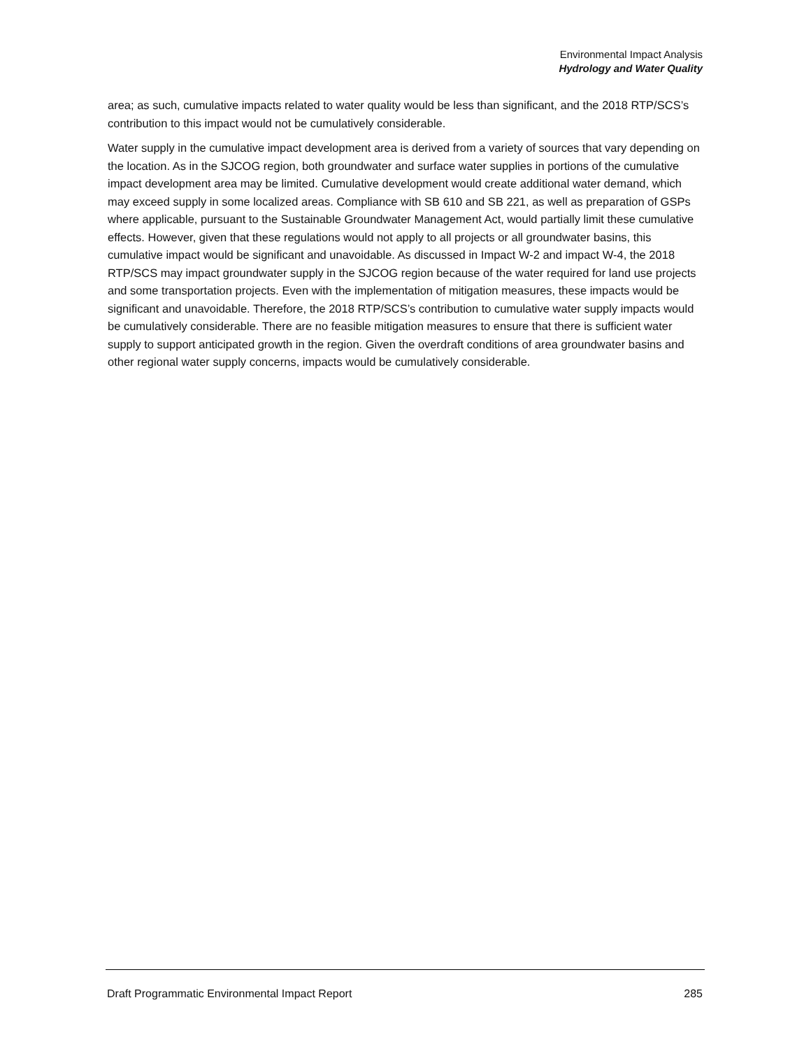Environmental Impact Analysis
Hydrology and Water Quality
area; as such, cumulative impacts related to water quality would be less than significant, and the 2018 RTP/SCS’s contribution to this impact would not be cumulatively considerable.
Water supply in the cumulative impact development area is derived from a variety of sources that vary depending on the location. As in the SJCOG region, both groundwater and surface water supplies in portions of the cumulative impact development area may be limited. Cumulative development would create additional water demand, which may exceed supply in some localized areas. Compliance with SB 610 and SB 221, as well as preparation of GSPs where applicable, pursuant to the Sustainable Groundwater Management Act, would partially limit these cumulative effects. However, given that these regulations would not apply to all projects or all groundwater basins, this cumulative impact would be significant and unavoidable. As discussed in Impact W-2 and impact W-4, the 2018 RTP/SCS may impact groundwater supply in the SJCOG region because of the water required for land use projects and some transportation projects. Even with the implementation of mitigation measures, these impacts would be significant and unavoidable. Therefore, the 2018 RTP/SCS’s contribution to cumulative water supply impacts would be cumulatively considerable. There are no feasible mitigation measures to ensure that there is sufficient water supply to support anticipated growth in the region. Given the overdraft conditions of area groundwater basins and other regional water supply concerns, impacts would be cumulatively considerable.
Draft Programmatic Environmental Impact Report 285